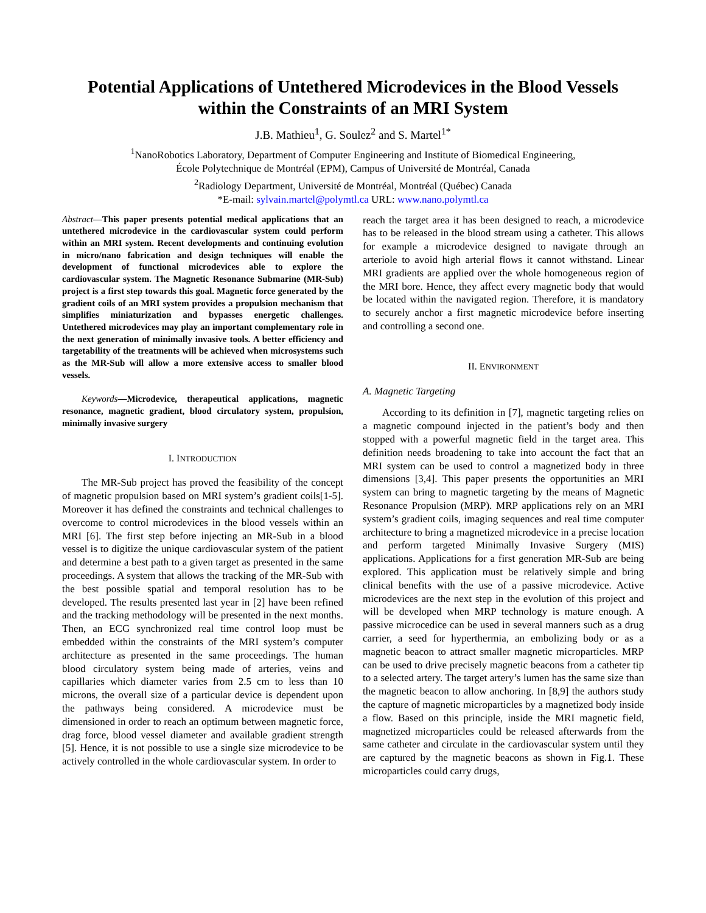Potential Applications of Untethered Microdevices in the Blood Vessels within the Constraints of an MRI System
J.B. Mathieu<sup>1</sup>, G. Soulez<sup>2</sup> and S. Martel<sup>1*</sup>
<sup>1</sup> NanoRobotics Laboratory, Department of Computer Engineering and Institute of Biomedical Engineering,
École Polytechnique de Montréal (EPM), Campus of Université de Montréal, Canada
<sup>2</sup> Radiology Department, Université de Montréal, Montréal (Québec) Canada
*E-mail: sylvain.martel@polymtl.ca URL: www.nano.polymtl.ca
Abstract—This paper presents potential medical applications that an untethered microdevice in the cardiovascular system could perform within an MRI system. Recent developments and continuing evolution in micro/nano fabrication and design techniques will enable the development of functional microdevices able to explore the cardiovascular system. The Magnetic Resonance Submarine (MR-Sub) project is a first step towards this goal. Magnetic force generated by the gradient coils of an MRI system provides a propulsion mechanism that simplifies miniaturization and bypasses energetic challenges. Untethered microdevices may play an important complementary role in the next generation of minimally invasive tools. A better efficiency and targetability of the treatments will be achieved when microsystems such as the MR-Sub will allow a more extensive access to smaller blood vessels.
Keywords—Microdevice, therapeutical applications, magnetic resonance, magnetic gradient, blood circulatory system, propulsion, minimally invasive surgery
I. INTRODUCTION
The MR-Sub project has proved the feasibility of the concept of magnetic propulsion based on MRI system’s gradient coils[1-5]. Moreover it has defined the constraints and technical challenges to overcome to control microdevices in the blood vessels within an MRI [6]. The first step before injecting an MR-Sub in a blood vessel is to digitize the unique cardiovascular system of the patient and determine a best path to a given target as presented in the same proceedings. A system that allows the tracking of the MR-Sub with the best possible spatial and temporal resolution has to be developed. The results presented last year in [2] have been refined and the tracking methodology will be presented in the next months. Then, an ECG synchronized real time control loop must be embedded within the constraints of the MRI system’s computer architecture as presented in the same proceedings. The human blood circulatory system being made of arteries, veins and capillaries which diameter varies from 2.5 cm to less than 10 microns, the overall size of a particular device is dependent upon the pathways being considered. A microdevice must be dimensioned in order to reach an optimum between magnetic force, drag force, blood vessel diameter and available gradient strength [5]. Hence, it is not possible to use a single size microdevice to be actively controlled in the whole cardiovascular system. In order to
reach the target area it has been designed to reach, a microdevice has to be released in the blood stream using a catheter. This allows for example a microdevice designed to navigate through an arteriole to avoid high arterial flows it cannot withstand. Linear MRI gradients are applied over the whole homogeneous region of the MRI bore. Hence, they affect every magnetic body that would be located within the navigated region. Therefore, it is mandatory to securely anchor a first magnetic microdevice before inserting and controlling a second one.
II. ENVIRONMENT
A. Magnetic Targeting
According to its definition in [7], magnetic targeting relies on a magnetic compound injected in the patient’s body and then stopped with a powerful magnetic field in the target area. This definition needs broadening to take into account the fact that an MRI system can be used to control a magnetized body in three dimensions [3,4]. This paper presents the opportunities an MRI system can bring to magnetic targeting by the means of Magnetic Resonance Propulsion (MRP). MRP applications rely on an MRI system’s gradient coils, imaging sequences and real time computer architecture to bring a magnetized microdevice in a precise location and perform targeted Minimally Invasive Surgery (MIS) applications. Applications for a first generation MR-Sub are being explored. This application must be relatively simple and bring clinical benefits with the use of a passive microdevice. Active microdevices are the next step in the evolution of this project and will be developed when MRP technology is mature enough. A passive microcedice can be used in several manners such as a drug carrier, a seed for hyperthermia, an embolizing body or as a magnetic beacon to attract smaller magnetic microparticles. MRP can be used to drive precisely magnetic beacons from a catheter tip to a selected artery. The target artery’s lumen has the same size than the magnetic beacon to allow anchoring. In [8,9] the authors study the capture of magnetic microparticles by a magnetized body inside a flow. Based on this principle, inside the MRI magnetic field, magnetized microparticles could be released afterwards from the same catheter and circulate in the cardiovascular system until they are captured by the magnetic beacons as shown in Fig.1. These microparticles could carry drugs,